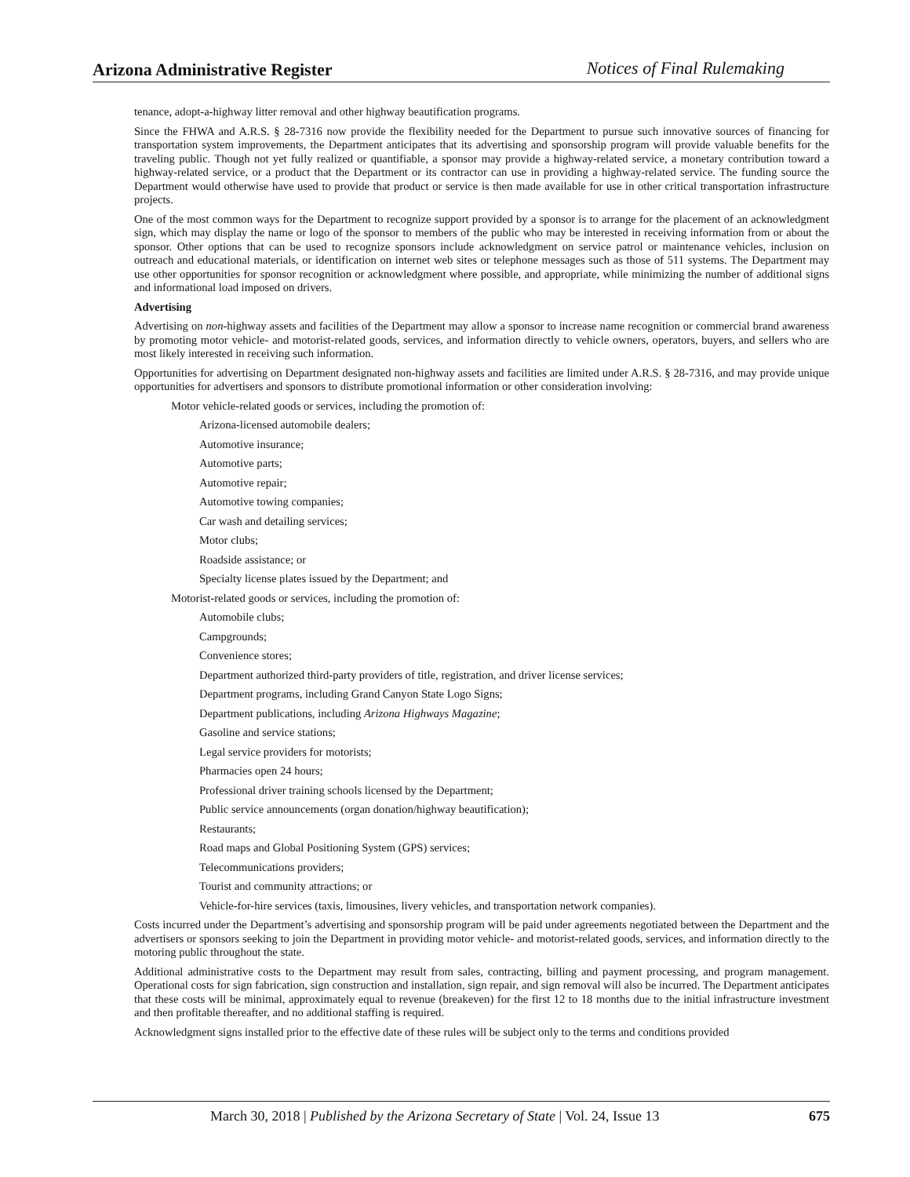Arizona Administrative Register Notices of Final Rulemaking
tenance, adopt-a-highway litter removal and other highway beautification programs.
Since the FHWA and A.R.S. § 28-7316 now provide the flexibility needed for the Department to pursue such innovative sources of financing for transportation system improvements, the Department anticipates that its advertising and sponsorship program will provide valuable benefits for the traveling public. Though not yet fully realized or quantifiable, a sponsor may provide a highway-related service, a monetary contribution toward a highway-related service, or a product that the Department or its contractor can use in providing a highway-related service. The funding source the Department would otherwise have used to provide that product or service is then made available for use in other critical transportation infrastructure projects.
One of the most common ways for the Department to recognize support provided by a sponsor is to arrange for the placement of an acknowledgment sign, which may display the name or logo of the sponsor to members of the public who may be interested in receiving information from or about the sponsor. Other options that can be used to recognize sponsors include acknowledgment on service patrol or maintenance vehicles, inclusion on outreach and educational materials, or identification on internet web sites or telephone messages such as those of 511 systems. The Department may use other opportunities for sponsor recognition or acknowledgment where possible, and appropriate, while minimizing the number of additional signs and informational load imposed on drivers.
Advertising
Advertising on non-highway assets and facilities of the Department may allow a sponsor to increase name recognition or commercial brand awareness by promoting motor vehicle- and motorist-related goods, services, and information directly to vehicle owners, operators, buyers, and sellers who are most likely interested in receiving such information.
Opportunities for advertising on Department designated non-highway assets and facilities are limited under A.R.S. § 28-7316, and may provide unique opportunities for advertisers and sponsors to distribute promotional information or other consideration involving:
Motor vehicle-related goods or services, including the promotion of:
Arizona-licensed automobile dealers;
Automotive insurance;
Automotive parts;
Automotive repair;
Automotive towing companies;
Car wash and detailing services;
Motor clubs;
Roadside assistance; or
Specialty license plates issued by the Department; and
Motorist-related goods or services, including the promotion of:
Automobile clubs;
Campgrounds;
Convenience stores;
Department authorized third-party providers of title, registration, and driver license services;
Department programs, including Grand Canyon State Logo Signs;
Department publications, including Arizona Highways Magazine;
Gasoline and service stations;
Legal service providers for motorists;
Pharmacies open 24 hours;
Professional driver training schools licensed by the Department;
Public service announcements (organ donation/highway beautification);
Restaurants;
Road maps and Global Positioning System (GPS) services;
Telecommunications providers;
Tourist and community attractions; or
Vehicle-for-hire services (taxis, limousines, livery vehicles, and transportation network companies).
Costs incurred under the Department’s advertising and sponsorship program will be paid under agreements negotiated between the Department and the advertisers or sponsors seeking to join the Department in providing motor vehicle- and motorist-related goods, services, and information directly to the motoring public throughout the state.
Additional administrative costs to the Department may result from sales, contracting, billing and payment processing, and program management. Operational costs for sign fabrication, sign construction and installation, sign repair, and sign removal will also be incurred. The Department anticipates that these costs will be minimal, approximately equal to revenue (breakeven) for the first 12 to 18 months due to the initial infrastructure investment and then profitable thereafter, and no additional staffing is required.
Acknowledgment signs installed prior to the effective date of these rules will be subject only to the terms and conditions provided
March 30, 2018 | Published by the Arizona Secretary of State | Vol. 24, Issue 13 675